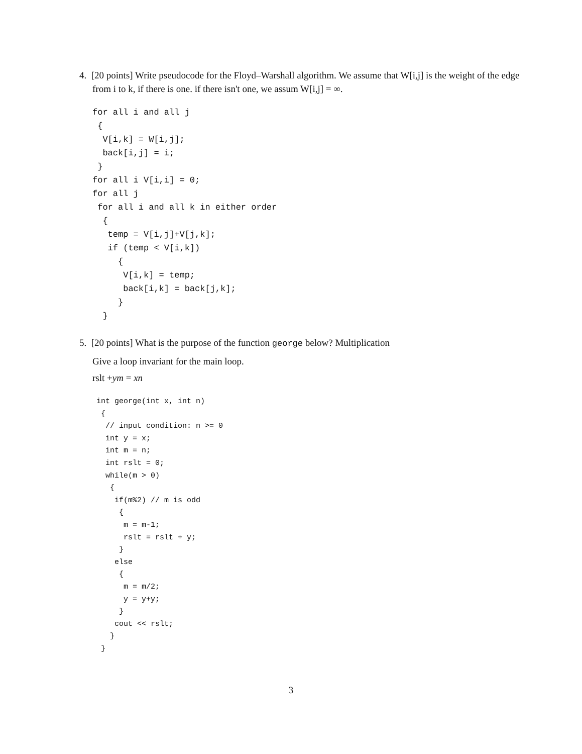4. [20 points] Write pseudocode for the Floyd–Warshall algorithm. We assume that W[i,j] is the weight of the edge from i to k, if there is one. if there isn't one, we assum W[i,j] = ∞.
for all i and all j
 {
  V[i,k] = W[i,j];
  back[i,j] = i;
 }
for all i V[i,i] = 0;
for all j
 for all i and all k in either order
  {
   temp = V[i,j]+V[j,k];
   if (temp < V[i,k])
     {
      V[i,k] = temp;
      back[i,k] = back[j,k];
     }
  }
5. [20 points] What is the purpose of the function george below? Multiplication
Give a loop invariant for the main loop.
rslt +ym = xn
int george(int x, int n)
 {
  // input condition: n >= 0
  int y = x;
  int m = n;
  int rslt = 0;
  while(m > 0)
   {
    if(m%2) // m is odd
     {
      m = m-1;
      rslt = rslt + y;
     }
    else
     {
      m = m/2;
      y = y+y;
     }
    cout << rslt;
   }
 }
3